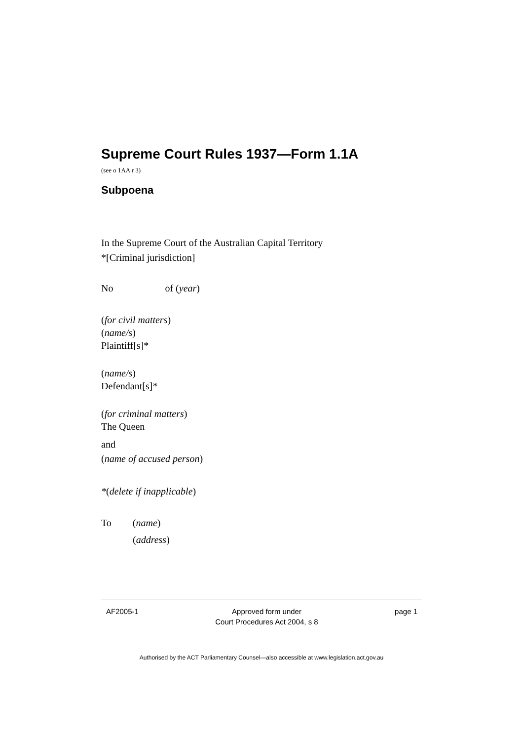Supreme Court Rules 1937—Form 1.1A
(see o 1AA r 3)
Subpoena
In the Supreme Court of the Australian Capital Territory
*[Criminal jurisdiction]
No of (year)
(for civil matters)
(name/s)
Plaintiff[s]*
(name/s)
Defendant[s]*
(for criminal matters)
The Queen
and
(name of accused person)
*(delete if inapplicable)
To (name)
(address)
AF2005-1 Approved form under
Court Procedures Act 2004, s 8 page 1
Authorised by the ACT Parliamentary Counsel—also accessible at www.legislation.act.gov.au